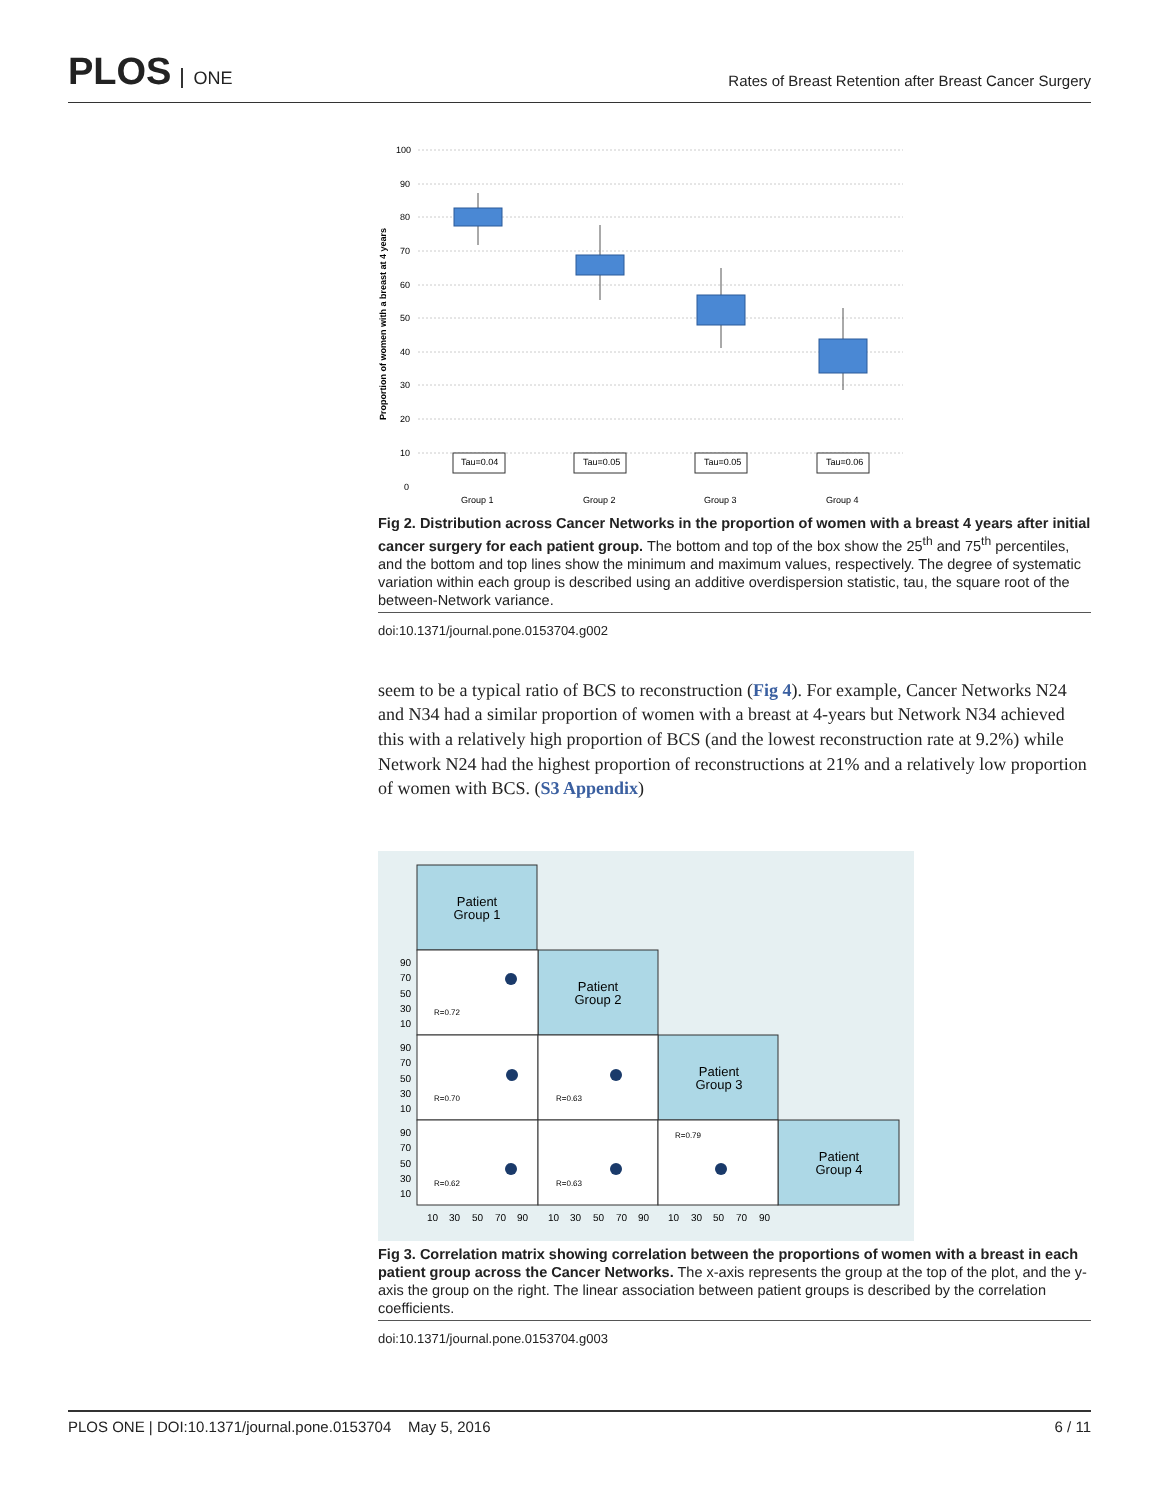PLOS ONE
Rates of Breast Retention after Breast Cancer Surgery
100
90
80
70
60
50
40
30
20
10
0
Proportion of women with a breast at 4 years
Tau=0.04
Tau=0.05
Tau=0.05
Tau=0.06
Group 1
Group 2
Group 3
Group 4
Fig 2. Distribution across Cancer Networks in the proportion of women with a breast 4 years after initial cancer surgery for each patient group. The bottom and top of the box show the 25<sup>th</sup> and 75<sup>th</sup> percentiles, and the bottom and top lines show the minimum and maximum values, respectively. The degree of systematic variation within each group is described using an additive overdispersion statistic, tau, the square root of the between-Network variance.
doi:10.1371/journal.pone.0153704.g002
seem to be a typical ratio of BCS to reconstruction (Fig 4). For example, Cancer Networks N24 and N34 had a similar proportion of women with a breast at 4-years but Network N34 achieved this with a relatively high proportion of BCS (and the lowest reconstruction rate at 9.2%) while Network N24 had the highest proportion of reconstructions at 21% and a relatively low proportion of women with BCS. (S3 Appendix)
Patient
Group 1
Patient
Group 2
Patient
Group 3
Patient
Group 4
R=0.72
R=0.70
R=0.63
R=0.62
R=0.63
R=0.79
90
70
50
30
10
90
70
50
30
10
90
70
50
30
10
10
30
50
70
90
10
30
50
70
90
10
30
50
70
90
Fig 3. Correlation matrix showing correlation between the proportions of women with a breast in each patient group across the Cancer Networks. The x-axis represents the group at the top of the plot, and the y-axis the group on the right. The linear association between patient groups is described by the correlation coefficients.
doi:10.1371/journal.pone.0153704.g003
PLOS ONE | DOI:10.1371/journal.pone.0153704 May 5, 2016 6 / 11